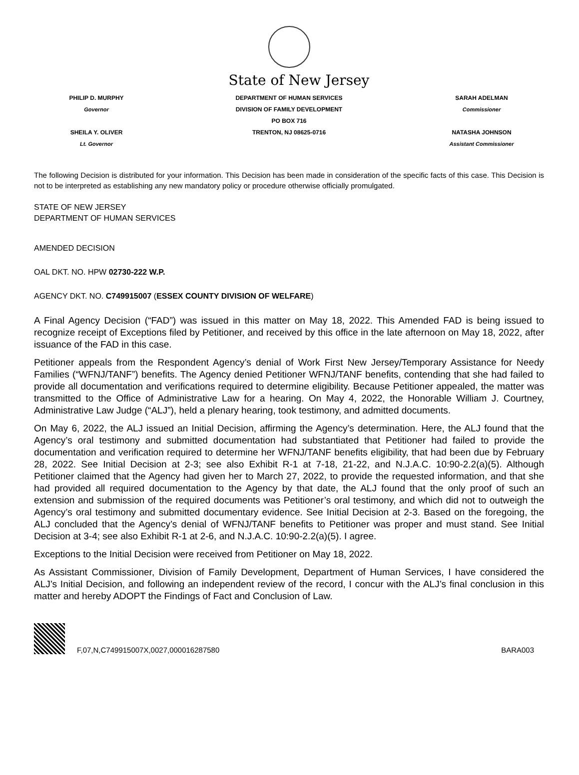State of New Jersey
PHILIP D. MURPHY
Governor
SHEILA Y. OLIVER
Lt. Governor
DEPARTMENT OF HUMAN SERVICES
DIVISION OF FAMILY DEVELOPMENT
PO BOX 716
TRENTON, NJ 08625-0716
SARAH ADELMAN
Commissioner
NATASHA JOHNSON
Assistant Commissioner
The following Decision is distributed for your information. This Decision has been made in consideration of the specific facts of this case. This Decision is not to be interpreted as establishing any new mandatory policy or procedure otherwise officially promulgated.
STATE OF NEW JERSEY
DEPARTMENT OF HUMAN SERVICES
AMENDED DECISION
OAL DKT. NO. HPW 02730-222 W.P.
AGENCY DKT. NO. C749915007 (ESSEX COUNTY DIVISION OF WELFARE)
A Final Agency Decision (“FAD”) was issued in this matter on May 18, 2022. This Amended FAD is being issued to recognize receipt of Exceptions filed by Petitioner, and received by this office in the late afternoon on May 18, 2022, after issuance of the FAD in this case.
Petitioner appeals from the Respondent Agency’s denial of Work First New Jersey/Temporary Assistance for Needy Families (“WFNJ/TANF”) benefits. The Agency denied Petitioner WFNJ/TANF benefits, contending that she had failed to provide all documentation and verifications required to determine eligibility. Because Petitioner appealed, the matter was transmitted to the Office of Administrative Law for a hearing. On May 4, 2022, the Honorable William J. Courtney, Administrative Law Judge (“ALJ”), held a plenary hearing, took testimony, and admitted documents.
On May 6, 2022, the ALJ issued an Initial Decision, affirming the Agency’s determination. Here, the ALJ found that the Agency’s oral testimony and submitted documentation had substantiated that Petitioner had failed to provide the documentation and verification required to determine her WFNJ/TANF benefits eligibility, that had been due by February 28, 2022. See Initial Decision at 2-3; see also Exhibit R-1 at 7-18, 21-22, and N.J.A.C. 10:90-2.2(a)(5). Although Petitioner claimed that the Agency had given her to March 27, 2022, to provide the requested information, and that she had provided all required documentation to the Agency by that date, the ALJ found that the only proof of such an extension and submission of the required documents was Petitioner’s oral testimony, and which did not to outweigh the Agency’s oral testimony and submitted documentary evidence. See Initial Decision at 2-3. Based on the foregoing, the ALJ concluded that the Agency’s denial of WFNJ/TANF benefits to Petitioner was proper and must stand. See Initial Decision at 3-4; see also Exhibit R-1 at 2-6, and N.J.A.C. 10:90-2.2(a)(5). I agree.
Exceptions to the Initial Decision were received from Petitioner on May 18, 2022.
As Assistant Commissioner, Division of Family Development, Department of Human Services, I have considered the ALJ’s Initial Decision, and following an independent review of the record, I concur with the ALJ’s final conclusion in this matter and hereby ADOPT the Findings of Fact and Conclusion of Law.
F,07,N,C749915007X,0027,000016287580 BARA003